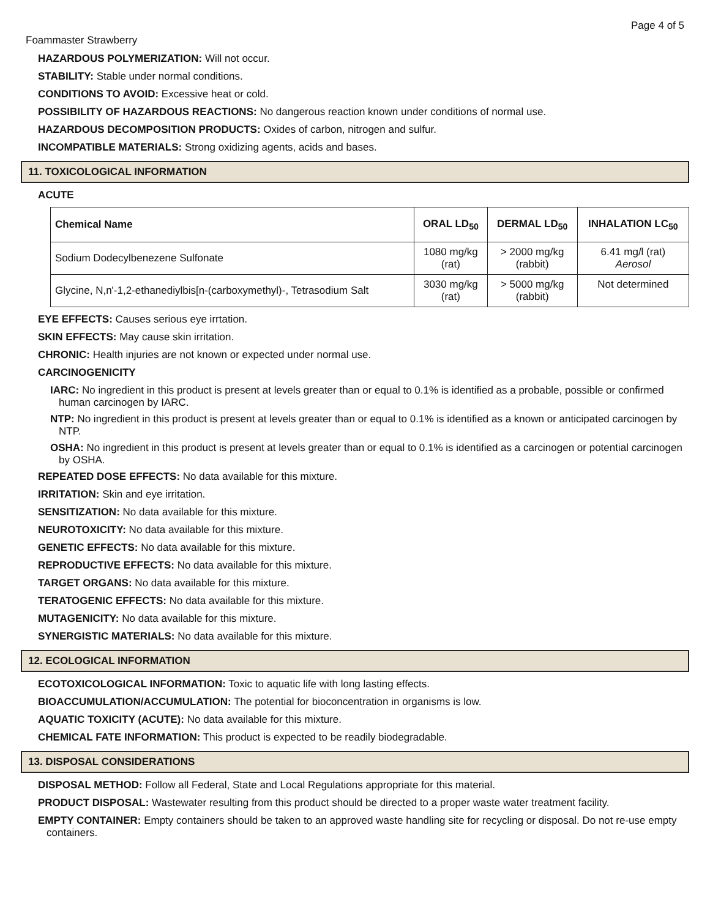Page 4 of 5
Foammaster Strawberry
HAZARDOUS POLYMERIZATION: Will not occur.
STABILITY: Stable under normal conditions.
CONDITIONS TO AVOID: Excessive heat or cold.
POSSIBILITY OF HAZARDOUS REACTIONS: No dangerous reaction known under conditions of normal use.
HAZARDOUS DECOMPOSITION PRODUCTS: Oxides of carbon, nitrogen and sulfur.
INCOMPATIBLE MATERIALS: Strong oxidizing agents, acids and bases.
11. TOXICOLOGICAL INFORMATION
ACUTE
| Chemical Name | ORAL LD<sub>50</sub> | DERMAL LD<sub>50</sub> | INHALATION LC<sub>50</sub> |
| --- | --- | --- | --- |
| Sodium Dodecylbenezene Sulfonate | 1080 mg/kg (rat) | > 2000 mg/kg (rabbit) | 6.41 mg/l (rat) Aerosol |
| Glycine, N,n'-1,2-ethanediylbis[n-(carboxymethyl)-, Tetrasodium Salt | 3030 mg/kg (rat) | > 5000 mg/kg (rabbit) | Not determined |
EYE EFFECTS: Causes serious eye irrtation.
SKIN EFFECTS: May cause skin irritation.
CHRONIC: Health injuries are not known or expected under normal use.
CARCINOGENICITY
IARC: No ingredient in this product is present at levels greater than or equal to 0.1% is identified as a probable, possible or confirmed human carcinogen by IARC.
NTP: No ingredient in this product is present at levels greater than or equal to 0.1% is identified as a known or anticipated carcinogen by NTP.
OSHA: No ingredient in this product is present at levels greater than or equal to 0.1% is identified as a carcinogen or potential carcinogen by OSHA.
REPEATED DOSE EFFECTS: No data available for this mixture.
IRRITATION: Skin and eye irritation.
SENSITIZATION: No data available for this mixture.
NEUROTOXICITY: No data available for this mixture.
GENETIC EFFECTS: No data available for this mixture.
REPRODUCTIVE EFFECTS: No data available for this mixture.
TARGET ORGANS: No data available for this mixture.
TERATOGENIC EFFECTS: No data available for this mixture.
MUTAGENICITY: No data available for this mixture.
SYNERGISTIC MATERIALS: No data available for this mixture.
12. ECOLOGICAL INFORMATION
ECOTOXICOLOGICAL INFORMATION: Toxic to aquatic life with long lasting effects.
BIOACCUMULATION/ACCUMULATION: The potential for bioconcentration in organisms is low.
AQUATIC TOXICITY (ACUTE): No data available for this mixture.
CHEMICAL FATE INFORMATION: This product is expected to be readily biodegradable.
13. DISPOSAL CONSIDERATIONS
DISPOSAL METHOD: Follow all Federal, State and Local Regulations appropriate for this material.
PRODUCT DISPOSAL: Wastewater resulting from this product should be directed to a proper waste water treatment facility.
EMPTY CONTAINER: Empty containers should be taken to an approved waste handling site for recycling or disposal. Do not re-use empty containers.